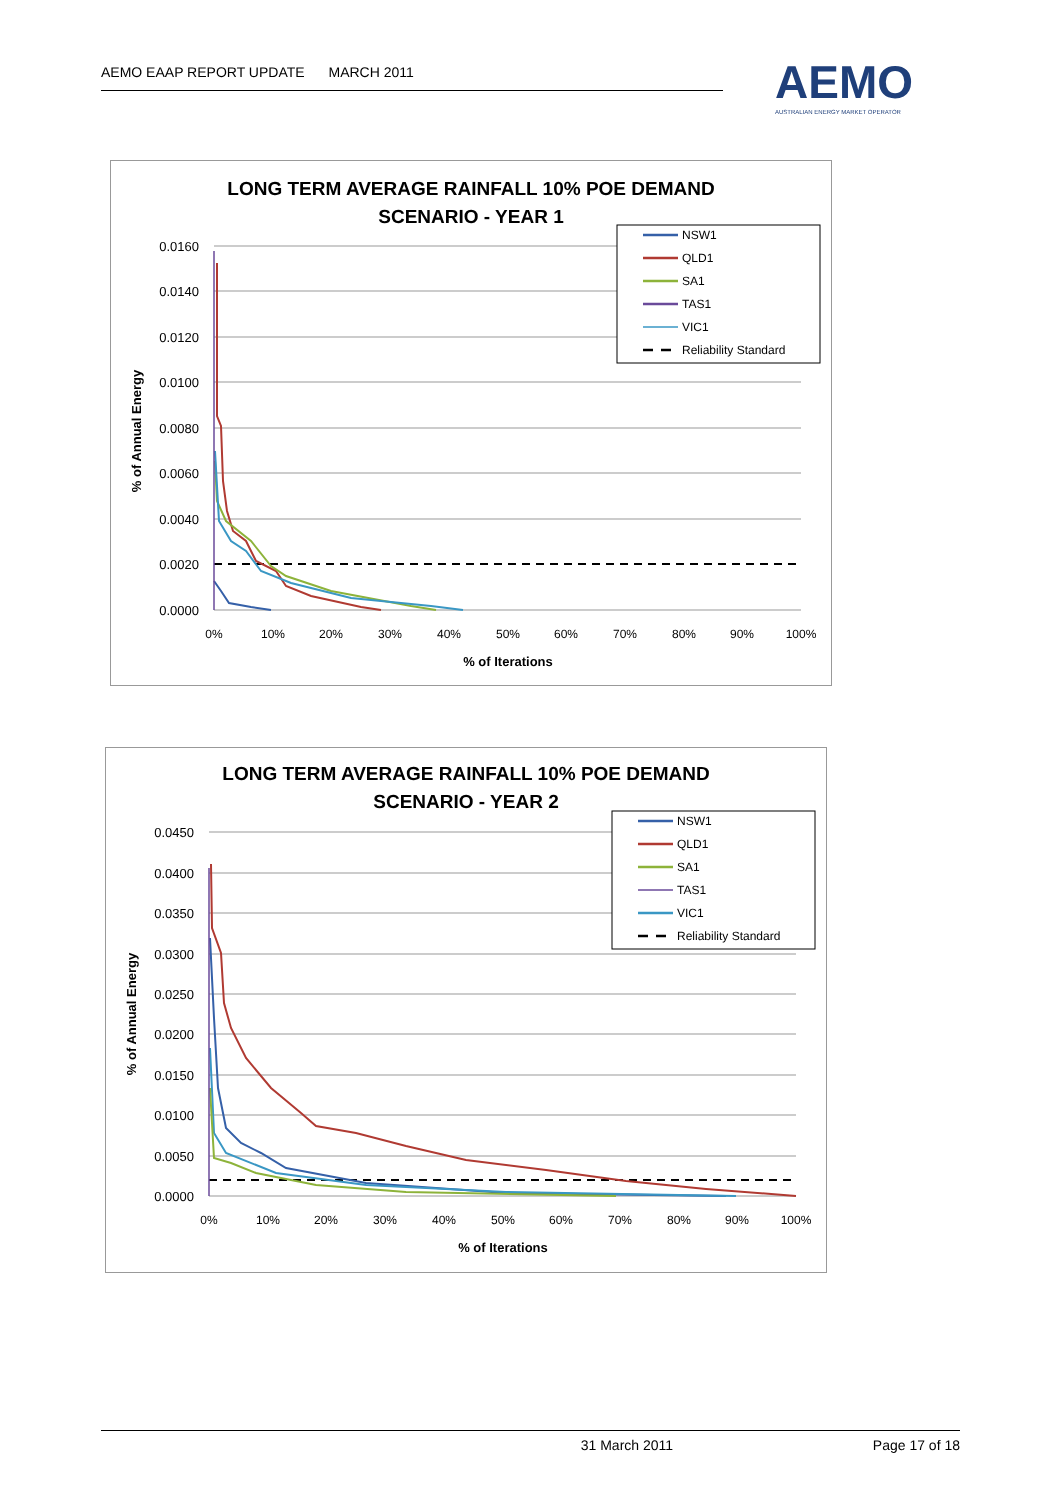AEMO EAAP REPORT UPDATE MARCH 2011
AEMO
AUSTRALIAN ENERGY MARKET OPERATOR
LONG TERM AVERAGE RAINFALL 10% POE DEMAND
SCENARIO - YEAR 1
0.0160
0.0140
0.0120
0.0100
0.0080
0.0060
0.0040
0.0020
0.0000
0%
10%
20%
30%
40%
50%
60%
70%
80%
90%
100%
% of Iterations
% of Annual Energy
NSW1
QLD1
SA1
TAS1
VIC1
Reliability Standard
LONG TERM AVERAGE RAINFALL 10% POE DEMAND
SCENARIO - YEAR 2
0.0450
0.0400
0.0350
0.0300
0.0250
0.0200
0.0150
0.0100
0.0050
0.0000
0%
10%
20%
30%
40%
50%
60%
70%
80%
90%
100%
% of Iterations
% of Annual Energy
NSW1
QLD1
SA1
TAS1
VIC1
Reliability Standard
31 March 2011 Page 17 of 18